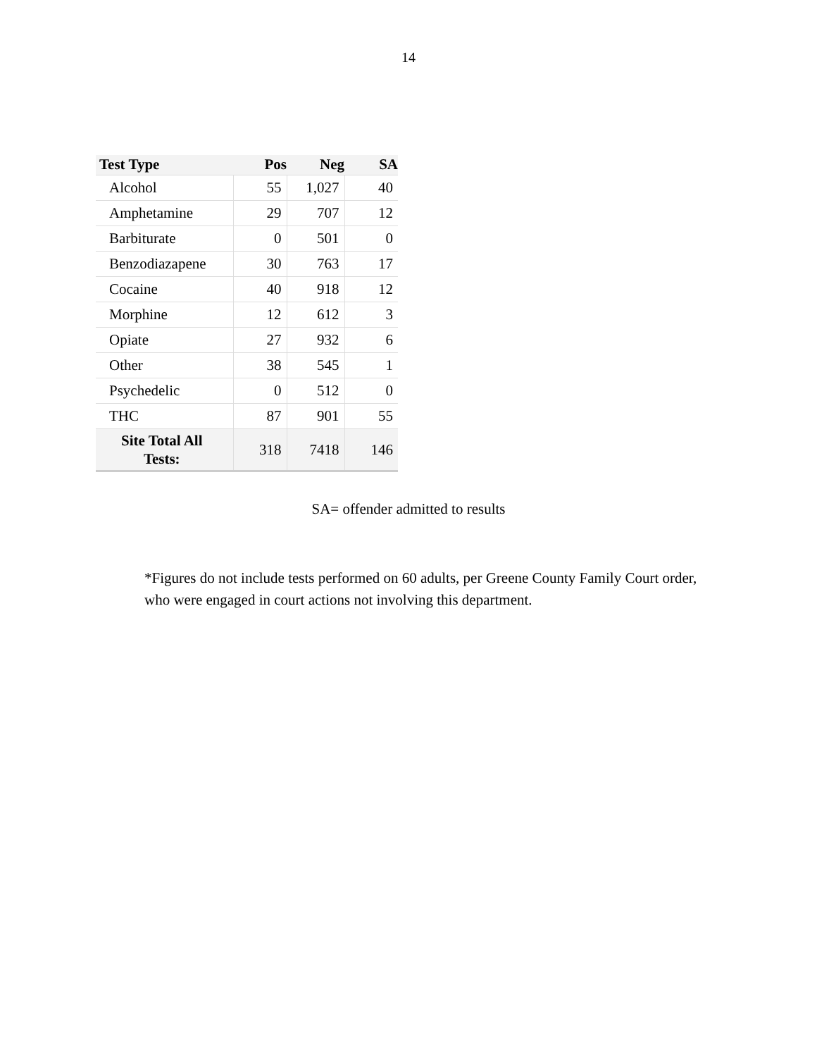14
| Test Type | Pos | Neg | SA |
| --- | --- | --- | --- |
| Alcohol | 55 | 1,027 | 40 |
| Amphetamine | 29 | 707 | 12 |
| Barbiturate | 0 | 501 | 0 |
| Benzodiazapene | 30 | 763 | 17 |
| Cocaine | 40 | 918 | 12 |
| Morphine | 12 | 612 | 3 |
| Opiate | 27 | 932 | 6 |
| Other | 38 | 545 | 1 |
| Psychedelic | 0 | 512 | 0 |
| THC | 87 | 901 | 55 |
| Site Total All Tests: | 318 | 7418 | 146 |
SA= offender admitted to results
*Figures do not include tests performed on 60 adults, per Greene County Family Court order, who were engaged in court actions not involving this department.